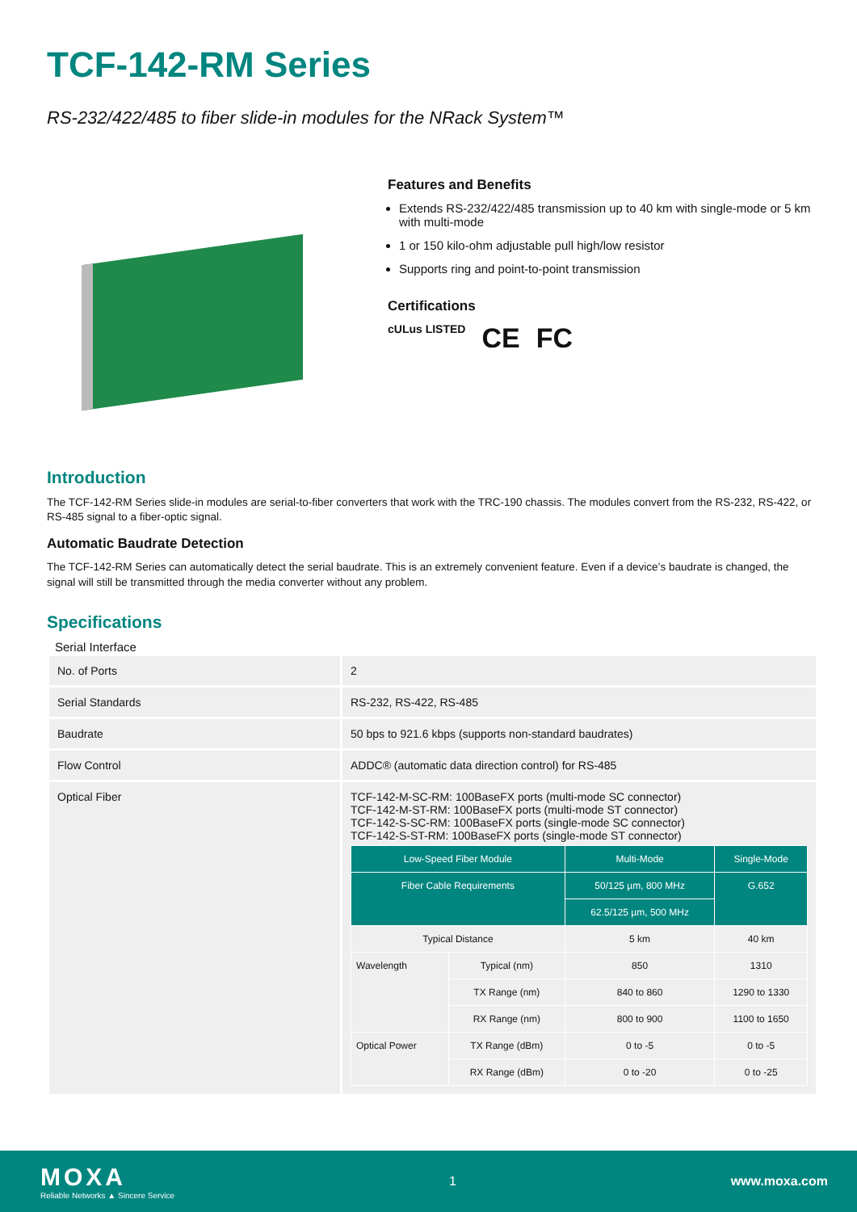TCF-142-RM Series
RS-232/422/485 to fiber slide-in modules for the NRack System™
Features and Benefits
Extends RS-232/422/485 transmission up to 40 km with single-mode or 5 km with multi-mode
1 or 150 kilo-ohm adjustable pull high/low resistor
Supports ring and point-to-point transmission
Certifications
cULus LISTED CE FC
Introduction
The TCF-142-RM Series slide-in modules are serial-to-fiber converters that work with the TRC-190 chassis. The modules convert from the RS-232, RS-422, or RS-485 signal to a fiber-optic signal.
Automatic Baudrate Detection
The TCF-142-RM Series can automatically detect the serial baudrate. This is an extremely convenient feature. Even if a device’s baudrate is changed, the signal will still be transmitted through the media converter without any problem.
Specifications
Serial Interface
| No. of Ports | 2 |
| Serial Standards | RS-232, RS-422, RS-485 |
| Baudrate | 50 bps to 921.6 kbps (supports non-standard baudrates) |
| Flow Control | ADDC® (automatic data direction control) for RS-485 |
| Optical Fiber | TCF-142-M-SC-RM: 100BaseFX ports (multi-mode SC connector) TCF-142-M-ST-RM: 100BaseFX ports (multi-mode ST connector) TCF-142-S-SC-RM: 100BaseFX ports (single-mode SC connector) TCF-142-S-ST-RM: 100BaseFX ports (single-mode ST connector) / Low-Speed Fiber Module / / Multi-Mode / Single-Mode / / --- / --- / --- / --- / / Fiber Cable Requirements / / 50/125 µm, 800 MHz / G.652 / / / / 62.5/125 µm, 500 MHz / / / Typical Distance / / 5 km / 40 km / / Wavelength / Typical (nm) / 850 / 1310 / / / TX Range (nm) / 840 to 860 / 1290 to 1330 / / / RX Range (nm) / 800 to 900 / 1100 to 1650 / / Optical Power / TX Range (dBm) / 0 to -5 / 0 to -5 / / / RX Range (dBm) / 0 to -20 / 0 to -25 / |
MOXA
Reliable Networks ▲ Sincere Service
1 www.moxa.com